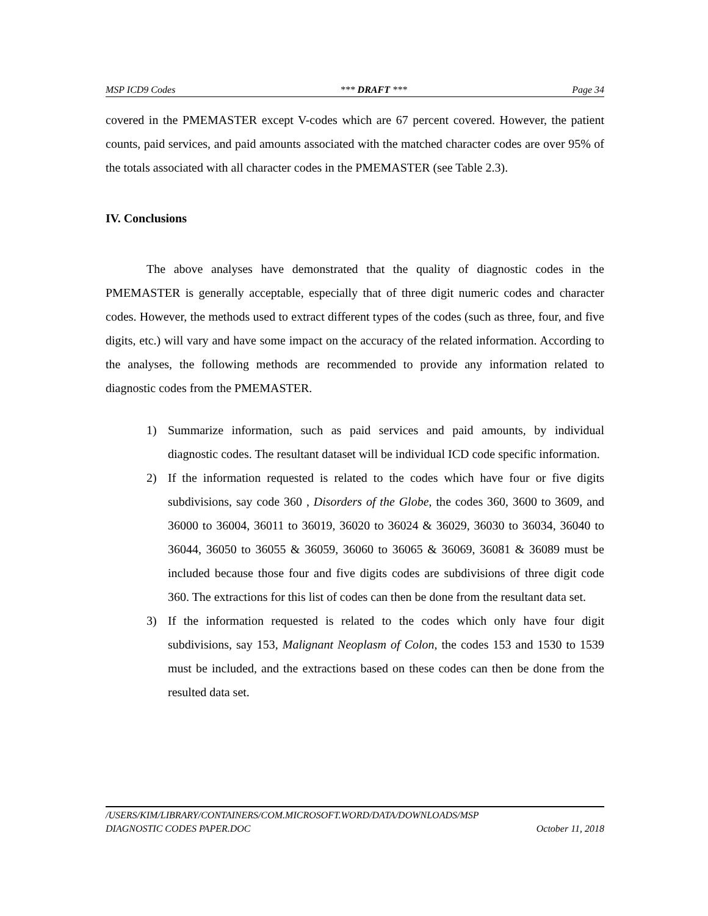MSP ICD9 Codes *** DRAFT *** Page 34
covered in the PMEMASTER except V-codes which are 67 percent covered. However, the patient counts, paid services, and paid amounts associated with the matched character codes are over 95% of the totals associated with all character codes in the PMEMASTER (see Table 2.3).
IV. Conclusions
The above analyses have demonstrated that the quality of diagnostic codes in the PMEMASTER is generally acceptable, especially that of three digit numeric codes and character codes. However, the methods used to extract different types of the codes (such as three, four, and five digits, etc.) will vary and have some impact on the accuracy of the related information. According to the analyses, the following methods are recommended to provide any information related to diagnostic codes from the PMEMASTER.
1) Summarize information, such as paid services and paid amounts, by individual diagnostic codes. The resultant dataset will be individual ICD code specific information.
2) If the information requested is related to the codes which have four or five digits subdivisions, say code 360 , Disorders of the Globe, the codes 360, 3600 to 3609, and 36000 to 36004, 36011 to 36019, 36020 to 36024 & 36029, 36030 to 36034, 36040 to 36044, 36050 to 36055 & 36059, 36060 to 36065 & 36069, 36081 & 36089 must be included because those four and five digits codes are subdivisions of three digit code 360. The extractions for this list of codes can then be done from the resultant data set.
3) If the information requested is related to the codes which only have four digit subdivisions, say 153, Malignant Neoplasm of Colon, the codes 153 and 1530 to 1539 must be included, and the extractions based on these codes can then be done from the resulted data set.
/USERS/KIM/LIBRARY/CONTAINERS/COM.MICROSOFT.WORD/DATA/DOWNLOADS/MSP
DIAGNOSTIC CODES PAPER.DOC October 11, 2018